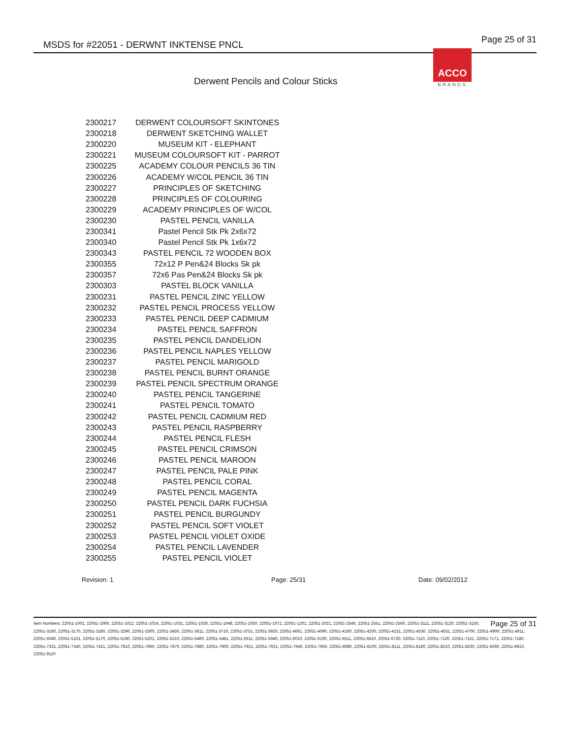MSDS for #22051 - DERWNT INKTENSE PNCL Page 25 of 31
ACCO
BRANDS
Derwent Pencils and Colour Sticks
| 2300217 | DERWENT COLOURSOFT SKINTONES |
| 2300218 | DERWENT SKETCHING WALLET |
| 2300220 | MUSEUM KIT - ELEPHANT |
| 2300221 | MUSEUM COLOURSOFT KIT - PARROT |
| 2300225 | ACADEMY COLOUR PENCILS 36 TIN |
| 2300226 | ACADEMY W/COL PENCIL 36 TIN |
| 2300227 | PRINCIPLES OF SKETCHING |
| 2300228 | PRINCIPLES OF COLOURING |
| 2300229 | ACADEMY PRINCIPLES OF W/COL |
| 2300230 | PASTEL PENCIL VANILLA |
| 2300341 | Pastel Pencil Stk Pk 2x6x72 |
| 2300340 | Pastel Pencil Stk Pk 1x6x72 |
| 2300343 | PASTEL PENCIL 72 WOODEN BOX |
| 2300355 | 72x12 P Pen&24 Blocks Sk pk |
| 2300357 | 72x6 Pas Pen&24 Blocks Sk pk |
| 2300303 | PASTEL BLOCK VANILLA |
| 2300231 | PASTEL PENCIL ZINC YELLOW |
| 2300232 | PASTEL PENCIL PROCESS YELLOW |
| 2300233 | PASTEL PENCIL DEEP CADMIUM |
| 2300234 | PASTEL PENCIL SAFFRON |
| 2300235 | PASTEL PENCIL DANDELION |
| 2300236 | PASTEL PENCIL NAPLES YELLOW |
| 2300237 | PASTEL PENCIL MARIGOLD |
| 2300238 | PASTEL PENCIL BURNT ORANGE |
| 2300239 | PASTEL PENCIL SPECTRUM ORANGE |
| 2300240 | PASTEL PENCIL TANGERINE |
| 2300241 | PASTEL PENCIL TOMATO |
| 2300242 | PASTEL PENCIL CADMIUM RED |
| 2300243 | PASTEL PENCIL RASPBERRY |
| 2300244 | PASTEL PENCIL FLESH |
| 2300245 | PASTEL PENCIL CRIMSON |
| 2300246 | PASTEL PENCIL MAROON |
| 2300247 | PASTEL PENCIL PALE PINK |
| 2300248 | PASTEL PENCIL CORAL |
| 2300249 | PASTEL PENCIL MAGENTA |
| 2300250 | PASTEL PENCIL DARK FUCHSIA |
| 2300251 | PASTEL PENCIL BURGUNDY |
| 2300252 | PASTEL PENCIL SOFT VIOLET |
| 2300253 | PASTEL PENCIL VIOLET OXIDE |
| 2300254 | PASTEL PENCIL LAVENDER |
| 2300255 | PASTEL PENCIL VIOLET |
Revision: 1 Page: 25/31 Date: 09/02/2012
Page 25 of 31 Item Numbers: 22051-1001, 22051-1006, 22051-1012, 22051-1024, 22051-1031, 22051-1036, 22051-1048, 22051-1050, 22051-1072, 22051-1201, 22051-2021, 22051-2540, 22051-2551, 22051-2560, 22051-3111, 22051-3120, 22051-3150, 22051-3160, 22051-3170, 22051-3180, 22051-3290, 22051-3300, 22051-3450, 22051-3611, 22051-3710, 22051-3751, 22051-3920, 22051-4061, 22051-4090, 22051-4160, 22051-4200, 22051-4231, 22051-4530, 22051-4631, 22051-4700, 22051-4900, 22051-4911, 22051-5040, 22051-5161, 22051-5170, 22051-5190, 22051-5201, 22051-5210, 22051-5460, 22051-5481, 22051-5911, 22051-5940, 22051-6010, 22051-6100, 22051-6511, 22051-6610, 22051-6720, 22051-7110, 22051-7120, 22051-7151, 22051-7171, 22051-7180, 22051-7331, 22051-7340, 22051-7421, 22051-7810, 22051-7860, 22051-7870, 22051-7880, 22051-7900, 22051-7921, 22051-7931, 22051-7940, 22051-7950, 22051-8080, 22051-8100, 22051-8111, 22051-8180, 22051-8210, 22051-8230, 22051-8360, 22051-8910, 22051-9110